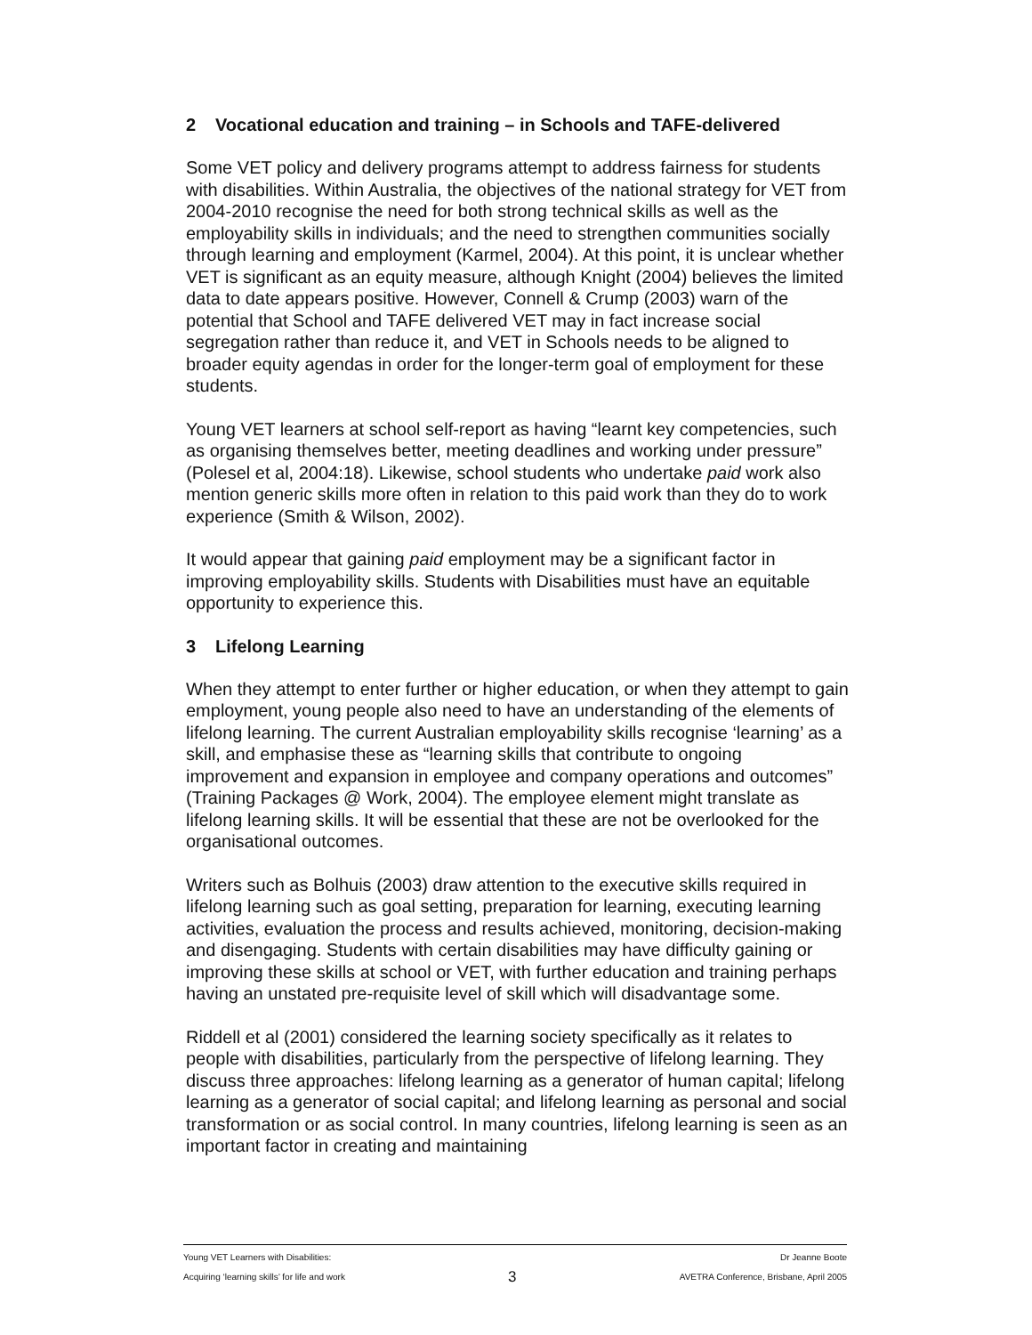2 Vocational education and training – in Schools and TAFE-delivered
Some VET policy and delivery programs attempt to address fairness for students with disabilities. Within Australia, the objectives of the national strategy for VET from 2004-2010 recognise the need for both strong technical skills as well as the employability skills in individuals; and the need to strengthen communities socially through learning and employment (Karmel, 2004). At this point, it is unclear whether VET is significant as an equity measure, although Knight (2004) believes the limited data to date appears positive. However, Connell & Crump (2003) warn of the potential that School and TAFE delivered VET may in fact increase social segregation rather than reduce it, and VET in Schools needs to be aligned to broader equity agendas in order for the longer-term goal of employment for these students.
Young VET learners at school self-report as having “learnt key competencies, such as organising themselves better, meeting deadlines and working under pressure” (Polesel et al, 2004:18). Likewise, school students who undertake paid work also mention generic skills more often in relation to this paid work than they do to work experience (Smith & Wilson, 2002).
It would appear that gaining paid employment may be a significant factor in improving employability skills. Students with Disabilities must have an equitable opportunity to experience this.
3 Lifelong Learning
When they attempt to enter further or higher education, or when they attempt to gain employment, young people also need to have an understanding of the elements of lifelong learning. The current Australian employability skills recognise ‘learning’ as a skill, and emphasise these as “learning skills that contribute to ongoing improvement and expansion in employee and company operations and outcomes” (Training Packages @ Work, 2004). The employee element might translate as lifelong learning skills. It will be essential that these are not be overlooked for the organisational outcomes.
Writers such as Bolhuis (2003) draw attention to the executive skills required in lifelong learning such as goal setting, preparation for learning, executing learning activities, evaluation the process and results achieved, monitoring, decision-making and disengaging. Students with certain disabilities may have difficulty gaining or improving these skills at school or VET, with further education and training perhaps having an unstated pre-requisite level of skill which will disadvantage some.
Riddell et al (2001) considered the learning society specifically as it relates to people with disabilities, particularly from the perspective of lifelong learning. They discuss three approaches: lifelong learning as a generator of human capital; lifelong learning as a generator of social capital; and lifelong learning as personal and social transformation or as social control. In many countries, lifelong learning is seen as an important factor in creating and maintaining
Young VET Learners with Disabilities: Dr Jeanne Boote
Acquiring ‘learning skills’ for life and work 3 AVETRA Conference, Brisbane, April 2005